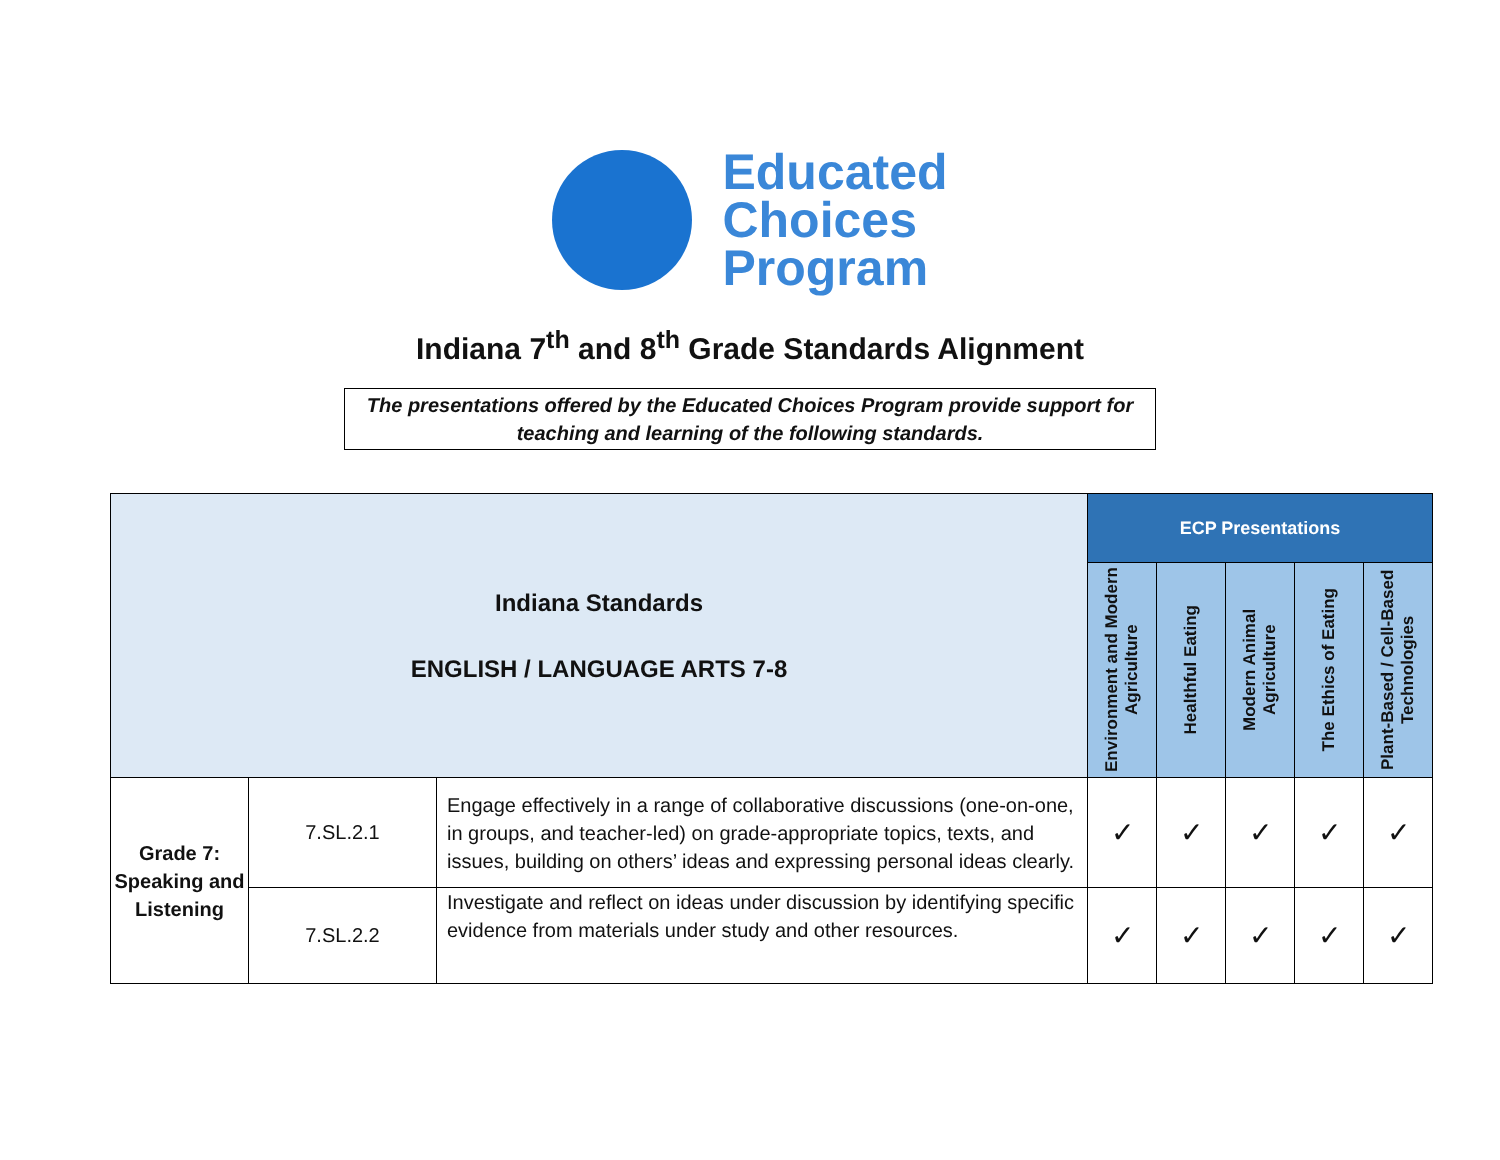Educated
Choices
Program
Indiana 7<sup>th</sup> and 8<sup>th</sup> Grade Standards Alignment
The presentations offered by the Educated Choices Program provide support for teaching and learning of the following standards.
| Indiana Standards ENGLISH / LANGUAGE ARTS 7-8 | | | ECP Presentations | | | | |
| --- | --- | --- | --- | --- | --- | --- | --- |
| | | | Environment and Modern Agriculture | Healthful Eating | Modern Animal Agriculture | The Ethics of Eating | Plant-Based / Cell-Based Technologies |
| Grade 7: Speaking and Listening | 7.SL.2.1 | Engage effectively in a range of collaborative discussions (one-on-one, in groups, and teacher-led) on grade-appropriate topics, texts, and issues, building on others’ ideas and expressing personal ideas clearly. | ✓ | ✓ | ✓ | ✓ | ✓ |
| | 7.SL.2.2 | Investigate and reflect on ideas under discussion by identifying specific evidence from materials under study and other resources. | ✓ | ✓ | ✓ | ✓ | ✓ |